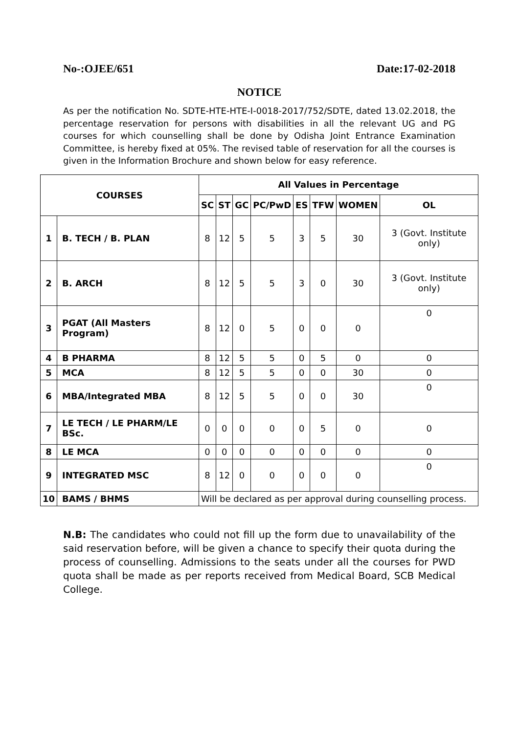No-:OJEE/651 Date:17-02-2018
NOTICE
As per the notification No. SDTE-HTE-HTE-I-0018-2017/752/SDTE, dated 13.02.2018, the percentage reservation for persons with disabilities in all the relevant UG and PG courses for which counselling shall be done by Odisha Joint Entrance Examination Committee, is hereby fixed at 05%. The revised table of reservation for all the courses is given in the Information Brochure and shown below for easy reference.
| COURSES | | All Values in Percentage | | | | | | | |
| --- | --- | --- | --- | --- | --- | --- | --- | --- | --- |
| | | SC | ST | GC | PC/PwD | ES | TFW | WOMEN | OL |
| 1 | B. TECH / B. PLAN | 8 | 12 | 5 | 5 | 3 | 5 | 30 | 3 (Govt. Institute only) |
| 2 | B. ARCH | 8 | 12 | 5 | 5 | 3 | 0 | 30 | 3 (Govt. Institute only) |
| 3 | PGAT (All Masters Program) | 8 | 12 | 0 | 5 | 0 | 0 | 0 | 0 |
| 4 | B PHARMA | 8 | 12 | 5 | 5 | 0 | 5 | 0 | 0 |
| 5 | MCA | 8 | 12 | 5 | 5 | 0 | 0 | 30 | 0 |
| 6 | MBA/Integrated MBA | 8 | 12 | 5 | 5 | 0 | 0 | 30 | 0 |
| 7 | LE TECH / LE PHARM/LE BSc. | 0 | 0 | 0 | 0 | 0 | 5 | 0 | 0 |
| 8 | LE MCA | 0 | 0 | 0 | 0 | 0 | 0 | 0 | 0 |
| 9 | INTEGRATED MSC | 8 | 12 | 0 | 0 | 0 | 0 | 0 | 0 |
| 10 | BAMS / BHMS | Will be declared as per approval during counselling process. | | | | | | | |
N.B: The candidates who could not fill up the form due to unavailability of the said reservation before, will be given a chance to specify their quota during the process of counselling. Admissions to the seats under all the courses for PWD quota shall be made as per reports received from Medical Board, SCB Medical College.